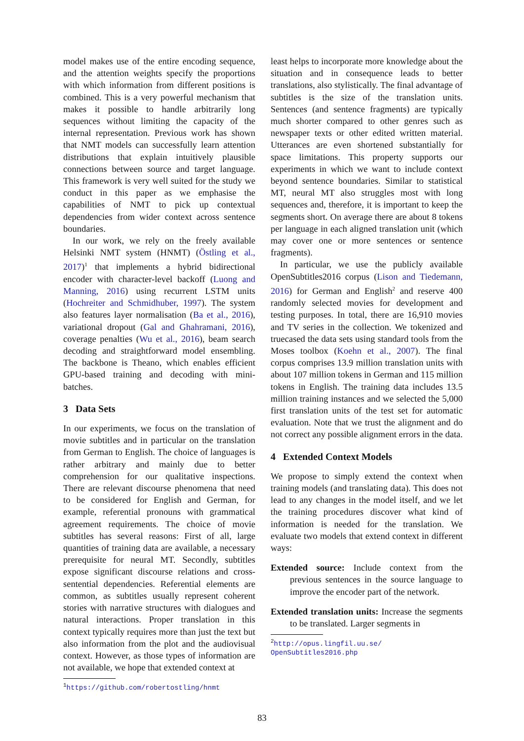model makes use of the entire encoding sequence, and the attention weights specify the proportions with which information from different positions is combined. This is a very powerful mechanism that makes it possible to handle arbitrarily long sequences without limiting the capacity of the internal representation. Previous work has shown that NMT models can successfully learn attention distributions that explain intuitively plausible connections between source and target language. This framework is very well suited for the study we conduct in this paper as we emphasise the capabilities of NMT to pick up contextual dependencies from wider context across sentence boundaries.
In our work, we rely on the freely available Helsinki NMT system (HNMT) (Östling et al., 2017)<sup>1</sup> that implements a hybrid bidirectional encoder with character-level backoff (Luong and Manning, 2016) using recurrent LSTM units (Hochreiter and Schmidhuber, 1997). The system also features layer normalisation (Ba et al., 2016), variational dropout (Gal and Ghahramani, 2016), coverage penalties (Wu et al., 2016), beam search decoding and straightforward model ensembling. The backbone is Theano, which enables efficient GPU-based training and decoding with mini-batches.
3 Data Sets
In our experiments, we focus on the translation of movie subtitles and in particular on the translation from German to English. The choice of languages is rather arbitrary and mainly due to better comprehension for our qualitative inspections. There are relevant discourse phenomena that need to be considered for English and German, for example, referential pronouns with grammatical agreement requirements. The choice of movie subtitles has several reasons: First of all, large quantities of training data are available, a necessary prerequisite for neural MT. Secondly, subtitles expose significant discourse relations and cross-sentential dependencies. Referential elements are common, as subtitles usually represent coherent stories with narrative structures with dialogues and natural interactions. Proper translation in this context typically requires more than just the text but also information from the plot and the audiovisual context. However, as those types of information are not available, we hope that extended context at
<sup>1</sup> https://github.com/robertostling/hnmt
least helps to incorporate more knowledge about the situation and in consequence leads to better translations, also stylistically. The final advantage of subtitles is the size of the translation units. Sentences (and sentence fragments) are typically much shorter compared to other genres such as newspaper texts or other edited written material. Utterances are even shortened substantially for space limitations. This property supports our experiments in which we want to include context beyond sentence boundaries. Similar to statistical MT, neural MT also struggles most with long sequences and, therefore, it is important to keep the segments short. On average there are about 8 tokens per language in each aligned translation unit (which may cover one or more sentences or sentence fragments).
In particular, we use the publicly available OpenSubtitles2016 corpus (Lison and Tiedemann, 2016) for German and English<sup>2</sup> and reserve 400 randomly selected movies for development and testing purposes. In total, there are 16,910 movies and TV series in the collection. We tokenized and truecased the data sets using standard tools from the Moses toolbox (Koehn et al., 2007). The final corpus comprises 13.9 million translation units with about 107 million tokens in German and 115 million tokens in English. The training data includes 13.5 million training instances and we selected the 5,000 first translation units of the test set for automatic evaluation. Note that we trust the alignment and do not correct any possible alignment errors in the data.
4 Extended Context Models
We propose to simply extend the context when training models (and translating data). This does not lead to any changes in the model itself, and we let the training procedures discover what kind of information is needed for the translation. We evaluate two models that extend context in different ways:
Extended source: Include context from the previous sentences in the source language to improve the encoder part of the network.
Extended translation units: Increase the segments to be translated. Larger segments in
<sup>2</sup> http://opus.lingfil.uu.se/ OpenSubtitles2016.php
83